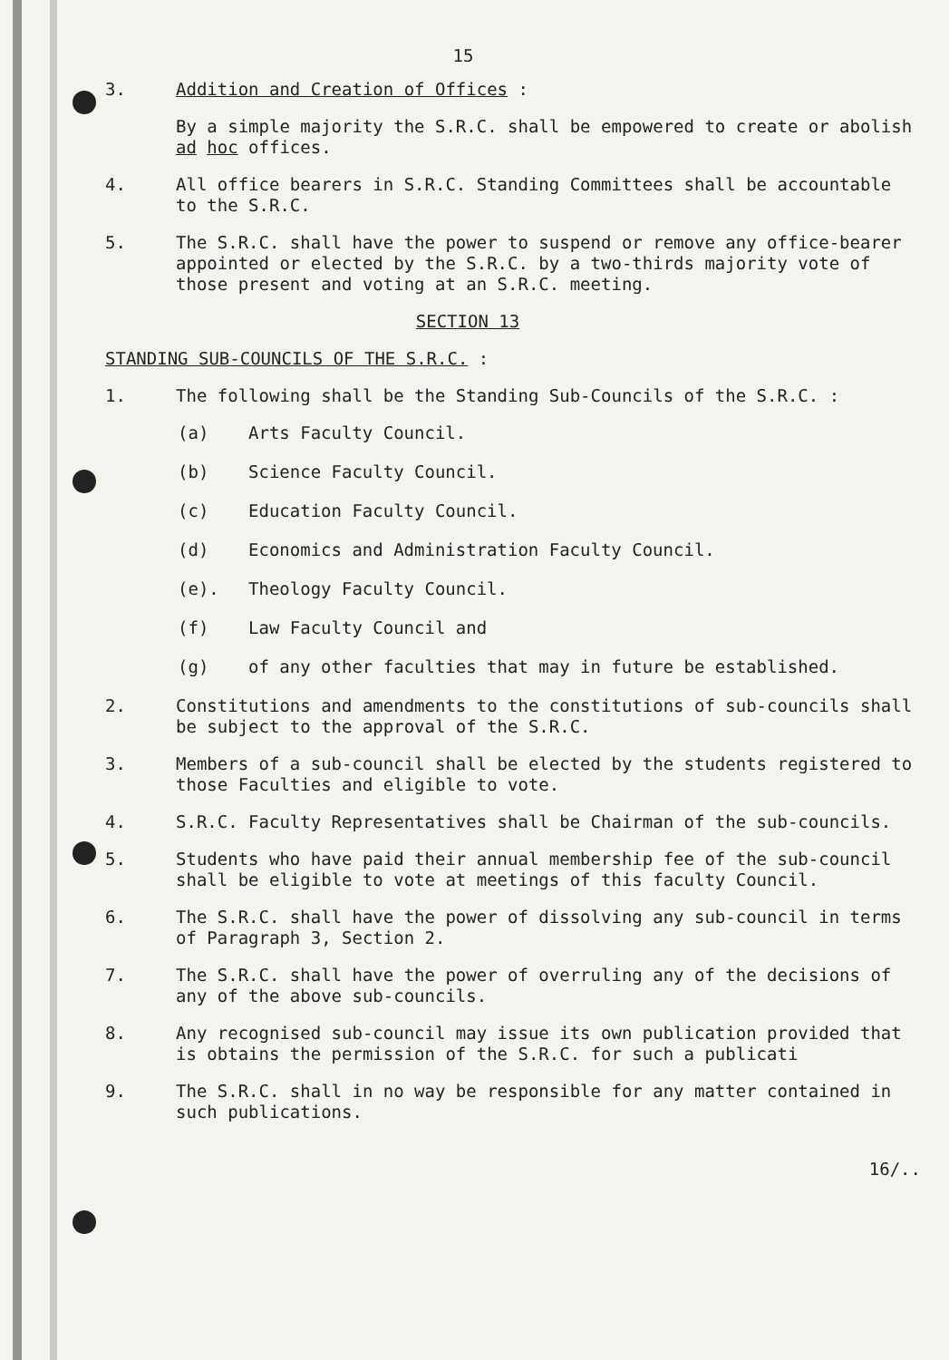15
3. Addition and Creation of Offices :
By a simple majority the S.R.C. shall be empowered to create or abolish ad hoc offices.
4. All office bearers in S.R.C. Standing Committees shall be accountable to the S.R.C.
5. The S.R.C. shall have the power to suspend or remove any office-bearer appointed or elected by the S.R.C. by a two-thirds majority vote of those present and voting at an S.R.C. meeting.
SECTION 13
STANDING SUB-COUNCILS OF THE S.R.C. :
1. The following shall be the Standing Sub-Councils of the S.R.C. :
(a) Arts Faculty Council.
(b) Science Faculty Council.
(c) Education Faculty Council.
(d) Economics and Administration Faculty Council.
(e). Theology Faculty Council.
(f) Law Faculty Council and
(g) of any other faculties that may in future be established.
2. Constitutions and amendments to the constitutions of sub-councils shall be subject to the approval of the S.R.C.
3. Members of a sub-council shall be elected by the students registered to those Faculties and eligible to vote.
4. S.R.C. Faculty Representatives shall be Chairman of the sub-councils.
5. Students who have paid their annual membership fee of the sub-council shall be eligible to vote at meetings of this faculty Council.
6. The S.R.C. shall have the power of dissolving any sub-council in terms of Paragraph 3, Section 2.
7. The S.R.C. shall have the power of overruling any of the decisions of any of the above sub-councils.
8. Any recognised sub-council may issue its own publication provided that is obtains the permission of the S.R.C. for such a publicati
9. The S.R.C. shall in no way be responsible for any matter contained in such publications.
16/..